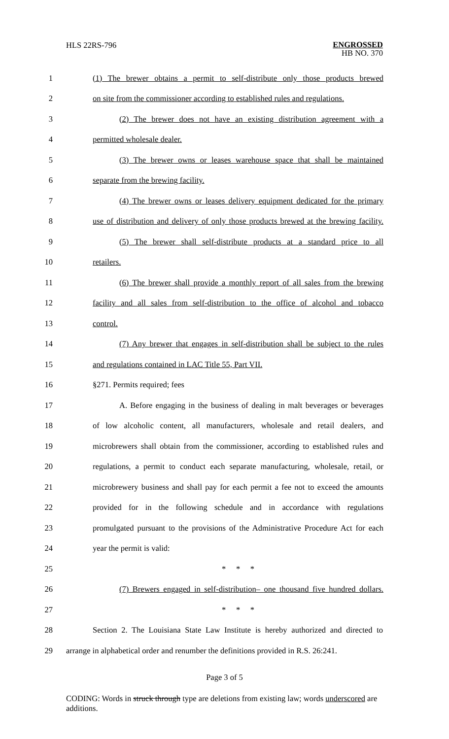HLS 22RS-796
ENGROSSED
HB NO. 370
1
(1) The brewer obtains a permit to self-distribute only those products brewed
2
on site from the commissioner according to established rules and regulations.
3
(2) The brewer does not have an existing distribution agreement with a
4 permitted wholesale dealer.
5
(3) The brewer owns or leases warehouse space that shall be maintained
6 separate from the brewing facility.
7
(4) The brewer owns or leases delivery equipment dedicated for the primary
8
use of distribution and delivery of only those products brewed at the brewing facility.
9
(5) The brewer shall self-distribute products at a standard price to all
10 retailers.
11
(6) The brewer shall provide a monthly report of all sales from the brewing
12
facility and all sales from self-distribution to the office of alcohol and tobacco
13 control.
14
(7) Any brewer that engages in self-distribution shall be subject to the rules
15 and regulations contained in LAC Title 55, Part VII.
16 §271. Permits required; fees
17
A. Before engaging in the business of dealing in malt beverages or beverages
18
of low alcoholic content, all manufacturers, wholesale and retail dealers, and
19
microbrewers shall obtain from the commissioner, according to established rules and
20
regulations, a permit to conduct each separate manufacturing, wholesale, retail, or
21
microbrewery business and shall pay for each permit a fee not to exceed the amounts
22
provided for in the following schedule and in accordance with regulations
23
promulgated pursuant to the provisions of the Administrative Procedure Act for each
24 year the permit is valid:
25 * * *
26
(7) Brewers engaged in self-distribution– one thousand five hundred dollars.
27 * * *
28
Section 2. The Louisiana State Law Institute is hereby authorized and directed to
29
arrange in alphabetical order and renumber the definitions provided in R.S. 26:241.
Page 3 of 5
CODING: Words in struck through type are deletions from existing law; words underscored are additions.